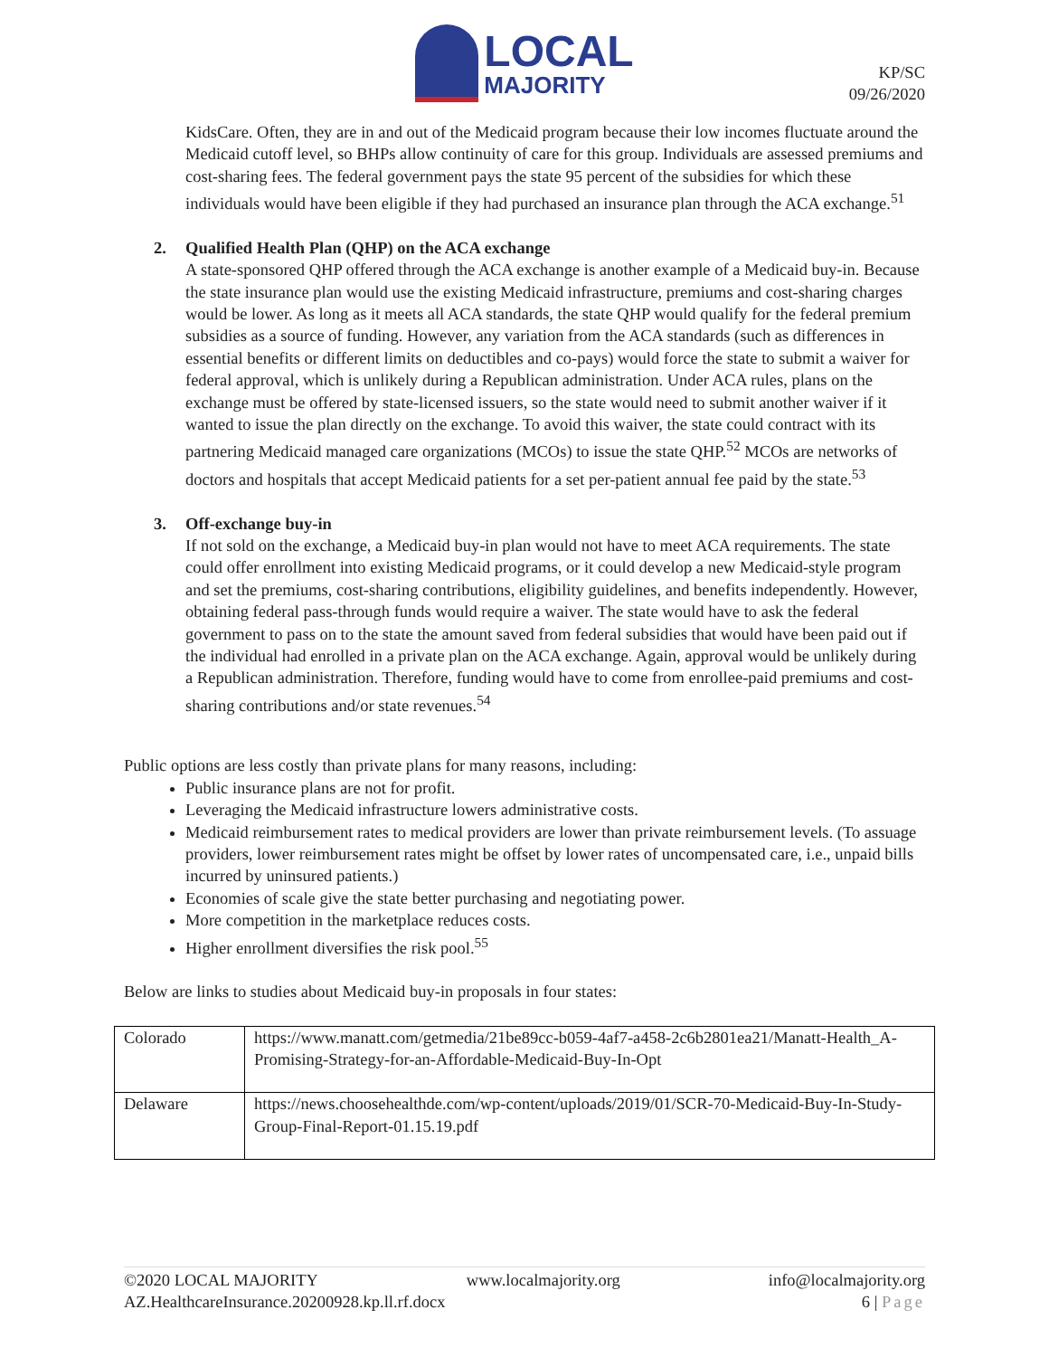LOCAL
MAJORITY
KP/SC
09/26/2020
KidsCare. Often, they are in and out of the Medicaid program because their low incomes fluctuate around the Medicaid cutoff level, so BHPs allow continuity of care for this group. Individuals are assessed premiums and cost-sharing fees. The federal government pays the state 95 percent of the subsidies for which these individuals would have been eligible if they had purchased an insurance plan through the ACA exchange.<sup>51</sup>
2. Qualified Health Plan (QHP) on the ACA exchange
A state-sponsored QHP offered through the ACA exchange is another example of a Medicaid buy-in. Because the state insurance plan would use the existing Medicaid infrastructure, premiums and cost-sharing charges would be lower. As long as it meets all ACA standards, the state QHP would qualify for the federal premium subsidies as a source of funding. However, any variation from the ACA standards (such as differences in essential benefits or different limits on deductibles and co-pays) would force the state to submit a waiver for federal approval, which is unlikely during a Republican administration. Under ACA rules, plans on the exchange must be offered by state-licensed issuers, so the state would need to submit another waiver if it wanted to issue the plan directly on the exchange. To avoid this waiver, the state could contract with its partnering Medicaid managed care organizations (MCOs) to issue the state QHP.<sup>52</sup> MCOs are networks of doctors and hospitals that accept Medicaid patients for a set per-patient annual fee paid by the state.<sup>53</sup>
3. Off-exchange buy-in
If not sold on the exchange, a Medicaid buy-in plan would not have to meet ACA requirements. The state could offer enrollment into existing Medicaid programs, or it could develop a new Medicaid-style program and set the premiums, cost-sharing contributions, eligibility guidelines, and benefits independently. However, obtaining federal pass-through funds would require a waiver. The state would have to ask the federal government to pass on to the state the amount saved from federal subsidies that would have been paid out if the individual had enrolled in a private plan on the ACA exchange. Again, approval would be unlikely during a Republican administration. Therefore, funding would have to come from enrollee-paid premiums and cost-sharing contributions and/or state revenues.<sup>54</sup>
Public options are less costly than private plans for many reasons, including:
Public insurance plans are not for profit.
Leveraging the Medicaid infrastructure lowers administrative costs.
Medicaid reimbursement rates to medical providers are lower than private reimbursement levels. (To assuage providers, lower reimbursement rates might be offset by lower rates of uncompensated care, i.e., unpaid bills incurred by uninsured patients.)
Economies of scale give the state better purchasing and negotiating power.
More competition in the marketplace reduces costs.
Higher enrollment diversifies the risk pool.<sup>55</sup>
Below are links to studies about Medicaid buy-in proposals in four states:
| Colorado | https://www.manatt.com/getmedia/21be89cc-b059-4af7-a458-2c6b2801ea21/Manatt-Health_A-Promising-Strategy-for-an-Affordable-Medicaid-Buy-In-Opt |
| Delaware | https://news.choosehealthde.com/wp-content/uploads/2019/01/SCR-70-Medicaid-Buy-In-Study-Group-Final-Report-01.15.19.pdf |
©2020 LOCAL MAJORITY www.localmajority.org info@localmajority.org
AZ.HealthcareInsurance.20200928.kp.ll.rf.docx 6 | Page